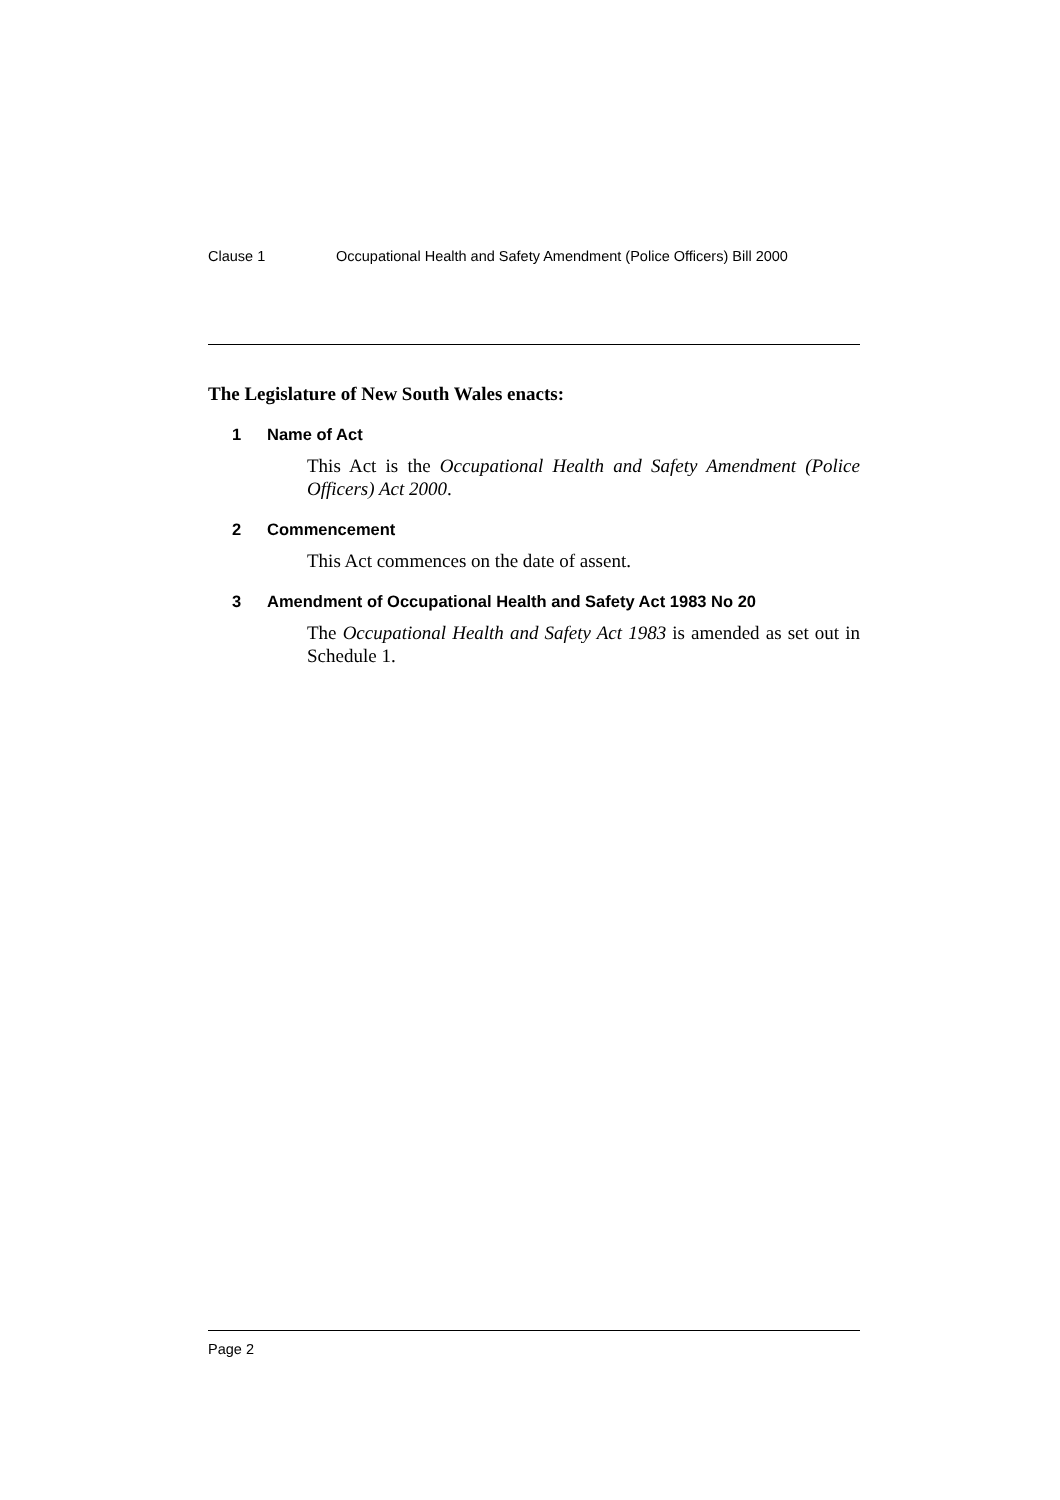Clause 1 Occupational Health and Safety Amendment (Police Officers) Bill 2000
The Legislature of New South Wales enacts:
1 Name of Act
This Act is the Occupational Health and Safety Amendment (Police Officers) Act 2000.
2 Commencement
This Act commences on the date of assent.
3 Amendment of Occupational Health and Safety Act 1983 No 20
The Occupational Health and Safety Act 1983 is amended as set out in Schedule 1.
Page 2